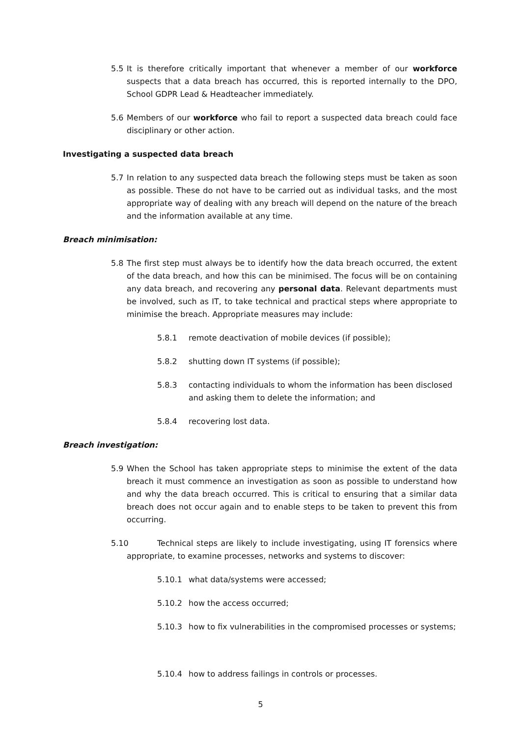5.5 It is therefore critically important that whenever a member of our workforce suspects that a data breach has occurred, this is reported internally to the DPO, School GDPR Lead & Headteacher immediately.
5.6 Members of our workforce who fail to report a suspected data breach could face disciplinary or other action.
Investigating a suspected data breach
5.7 In relation to any suspected data breach the following steps must be taken as soon as possible. These do not have to be carried out as individual tasks, and the most appropriate way of dealing with any breach will depend on the nature of the breach and the information available at any time.
Breach minimisation:
5.8 The first step must always be to identify how the data breach occurred, the extent of the data breach, and how this can be minimised. The focus will be on containing any data breach, and recovering any personal data. Relevant departments must be involved, such as IT, to take technical and practical steps where appropriate to minimise the breach. Appropriate measures may include:
5.8.1 remote deactivation of mobile devices (if possible);
5.8.2 shutting down IT systems (if possible);
5.8.3 contacting individuals to whom the information has been disclosed and asking them to delete the information; and
5.8.4 recovering lost data.
Breach investigation:
5.9 When the School has taken appropriate steps to minimise the extent of the data breach it must commence an investigation as soon as possible to understand how and why the data breach occurred. This is critical to ensuring that a similar data breach does not occur again and to enable steps to be taken to prevent this from occurring.
5.10 Technical steps are likely to include investigating, using IT forensics where appropriate, to examine processes, networks and systems to discover:
5.10.1 what data/systems were accessed;
5.10.2 how the access occurred;
5.10.3 how to fix vulnerabilities in the compromised processes or systems;
5.10.4 how to address failings in controls or processes.
5